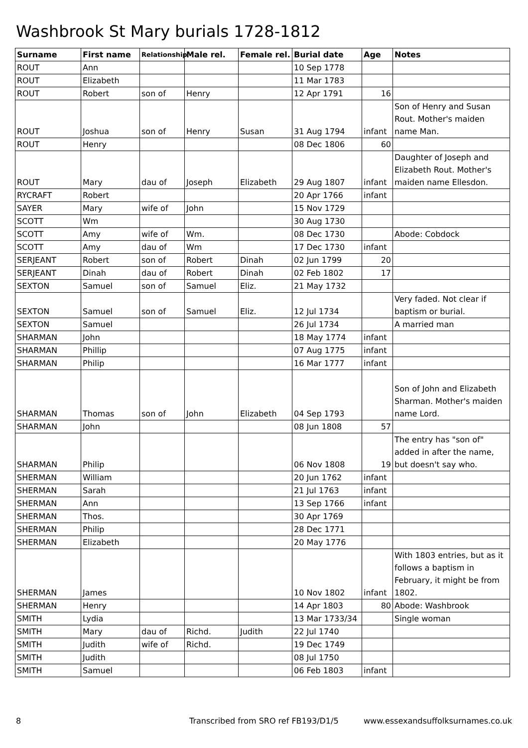Washbrook St Mary burials 1728-1812
| Surname | First name | Relationship | Male rel. | Female rel. | Burial date | Age | Notes |
| --- | --- | --- | --- | --- | --- | --- | --- |
| ROUT | Ann | | | | 10 Sep 1778 | | |
| ROUT | Elizabeth | | | | 11 Mar 1783 | | |
| ROUT | Robert | son of | Henry | | 12 Apr 1791 | 16 | |
| ROUT | Joshua | son of | Henry | Susan | 31 Aug 1794 | infant | Son of Henry and Susan Rout. Mother's maiden name Man. |
| ROUT | Henry | | | | 08 Dec 1806 | 60 | |
| ROUT | Mary | dau of | Joseph | Elizabeth | 29 Aug 1807 | infant | Daughter of Joseph and Elizabeth Rout. Mother's maiden name Ellesdon. |
| RYCRAFT | Robert | | | | 20 Apr 1766 | infant | |
| SAYER | Mary | wife of | John | | 15 Nov 1729 | | |
| SCOTT | Wm | | | | 30 Aug 1730 | | |
| SCOTT | Amy | wife of | Wm. | | 08 Dec 1730 | | Abode: Cobdock |
| SCOTT | Amy | dau of | Wm | | 17 Dec 1730 | infant | |
| SERJEANT | Robert | son of | Robert | Dinah | 02 Jun 1799 | 20 | |
| SERJEANT | Dinah | dau of | Robert | Dinah | 02 Feb 1802 | 17 | |
| SEXTON | Samuel | son of | Samuel | Eliz. | 21 May 1732 | | |
| SEXTON | Samuel | son of | Samuel | Eliz. | 12 Jul 1734 | | Very faded. Not clear if baptism or burial. |
| SEXTON | Samuel | | | | 26 Jul 1734 | | A married man |
| SHARMAN | John | | | | 18 May 1774 | infant | |
| SHARMAN | Phillip | | | | 07 Aug 1775 | infant | |
| SHARMAN | Philip | | | | 16 Mar 1777 | infant | |
| SHARMAN | Thomas | son of | John | Elizabeth | 04 Sep 1793 | | Son of John and Elizabeth Sharman. Mother's maiden name Lord. |
| SHARMAN | John | | | | 08 Jun 1808 | 57 | |
| SHARMAN | Philip | | | | 06 Nov 1808 | 19 | The entry has "son of" added in after the name, but doesn't say who. |
| SHERMAN | William | | | | 20 Jun 1762 | infant | |
| SHERMAN | Sarah | | | | 21 Jul 1763 | infant | |
| SHERMAN | Ann | | | | 13 Sep 1766 | infant | |
| SHERMAN | Thos. | | | | 30 Apr 1769 | | |
| SHERMAN | Philip | | | | 28 Dec 1771 | | |
| SHERMAN | Elizabeth | | | | 20 May 1776 | | |
| SHERMAN | James | | | | 10 Nov 1802 | infant | With 1803 entries, but as it follows a baptism in February, it might be from 1802. |
| SHERMAN | Henry | | | | 14 Apr 1803 | 80 | Abode: Washbrook |
| SMITH | Lydia | | | | 13 Mar 1733/34 | | Single woman |
| SMITH | Mary | dau of | Richd. | Judith | 22 Jul 1740 | | |
| SMITH | Judith | wife of | Richd. | | 19 Dec 1749 | | |
| SMITH | Judith | | | | 08 Jul 1750 | | |
| SMITH | Samuel | | | | 06 Feb 1803 | infant | |
8 Transcribed from SRO ref FB193/D1/5 www.essexandsuffolksurnames.co.uk